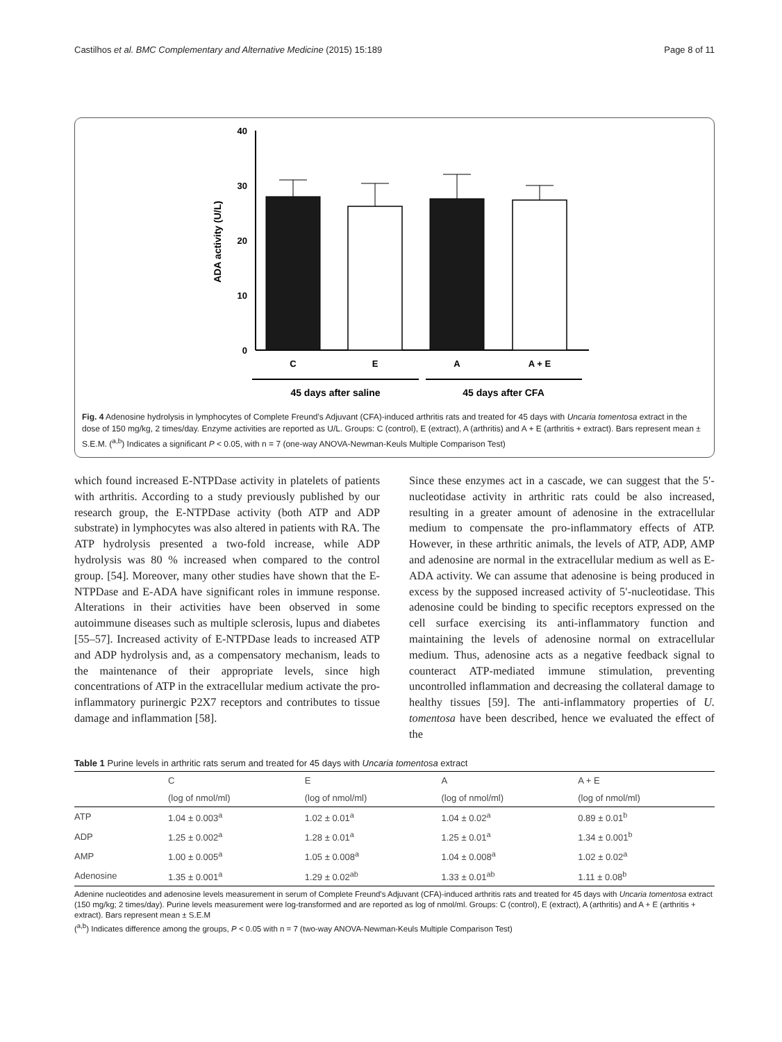Castilhos et al. BMC Complementary and Alternative Medicine (2015) 15:189 Page 8 of 11
40
30
20
10
0
ADA activity (U/L)
C
E
A
A + E
45 days after saline
45 days after CFA
Fig. 4 Adenosine hydrolysis in lymphocytes of Complete Freund's Adjuvant (CFA)-induced arthritis rats and treated for 45 days with Uncaria tomentosa extract in the dose of 150 mg/kg, 2 times/day. Enzyme activities are reported as U/L. Groups: C (control), E (extract), A (arthritis) and A + E (arthritis + extract). Bars represent mean ± S.E.M. (<sup>a,b</sup>) Indicates a significant P < 0.05, with n = 7 (one-way ANOVA-Newman-Keuls Multiple Comparison Test)
which found increased E-NTPDase activity in platelets of patients with arthritis. According to a study previously published by our research group, the E-NTPDase activity (both ATP and ADP substrate) in lymphocytes was also altered in patients with RA. The ATP hydrolysis presented a two-fold increase, while ADP hydrolysis was 80 % increased when compared to the control group. [54]. Moreover, many other studies have shown that the E-NTPDase and E-ADA have significant roles in immune response. Alterations in their activities have been observed in some autoimmune diseases such as multiple sclerosis, lupus and diabetes [55–57]. Increased activity of E-NTPDase leads to increased ATP and ADP hydrolysis and, as a compensatory mechanism, leads to the maintenance of their appropriate levels, since high concentrations of ATP in the extracellular medium activate the pro-inflammatory purinergic P2X7 receptors and contributes to tissue damage and inflammation [58].
Since these enzymes act in a cascade, we can suggest that the 5′-nucleotidase activity in arthritic rats could be also increased, resulting in a greater amount of adenosine in the extracellular medium to compensate the pro-inflammatory effects of ATP. However, in these arthritic animals, the levels of ATP, ADP, AMP and adenosine are normal in the extracellular medium as well as E-ADA activity. We can assume that adenosine is being produced in excess by the supposed increased activity of 5′-nucleotidase. This adenosine could be binding to specific receptors expressed on the cell surface exercising its anti-inflammatory function and maintaining the levels of adenosine normal on extracellular medium. Thus, adenosine acts as a negative feedback signal to counteract ATP-mediated immune stimulation, preventing uncontrolled inflammation and decreasing the collateral damage to healthy tissues [59]. The anti-inflammatory properties of U. tomentosa have been described, hence we evaluated the effect of the
Table 1 Purine levels in arthritic rats serum and treated for 45 days with Uncaria tomentosa extract
| | C | E | A | A + E |
| --- | --- | --- | --- | --- |
| | (log of nmol/ml) | (log of nmol/ml) | (log of nmol/ml) | (log of nmol/ml) |
| ATP | 1.04 ± 0.003<sup>a</sup> | 1.02 ± 0.01<sup>a</sup> | 1.04 ± 0.02<sup>a</sup> | 0.89 ± 0.01<sup>b</sup> |
| ADP | 1.25 ± 0.002<sup>a</sup> | 1.28 ± 0.01<sup>a</sup> | 1.25 ± 0.01<sup>a</sup> | 1.34 ± 0.001<sup>b</sup> |
| AMP | 1.00 ± 0.005<sup>a</sup> | 1.05 ± 0.008<sup>a</sup> | 1.04 ± 0.008<sup>a</sup> | 1.02 ± 0.02<sup>a</sup> |
| Adenosine | 1.35 ± 0.001<sup>a</sup> | 1.29 ± 0.02<sup>ab</sup> | 1.33 ± 0.01<sup>ab</sup> | 1.11 ± 0.08<sup>b</sup> |
Adenine nucleotides and adenosine levels measurement in serum of Complete Freund's Adjuvant (CFA)-induced arthritis rats and treated for 45 days with Uncaria tomentosa extract (150 mg/kg; 2 times/day). Purine levels measurement were log-transformed and are reported as log of nmol/ml. Groups: C (control), E (extract), A (arthritis) and A + E (arthritis + extract). Bars represent mean ± S.E.M
(<sup>a,b</sup>) Indicates difference among the groups, P < 0.05 with n = 7 (two-way ANOVA-Newman-Keuls Multiple Comparison Test)